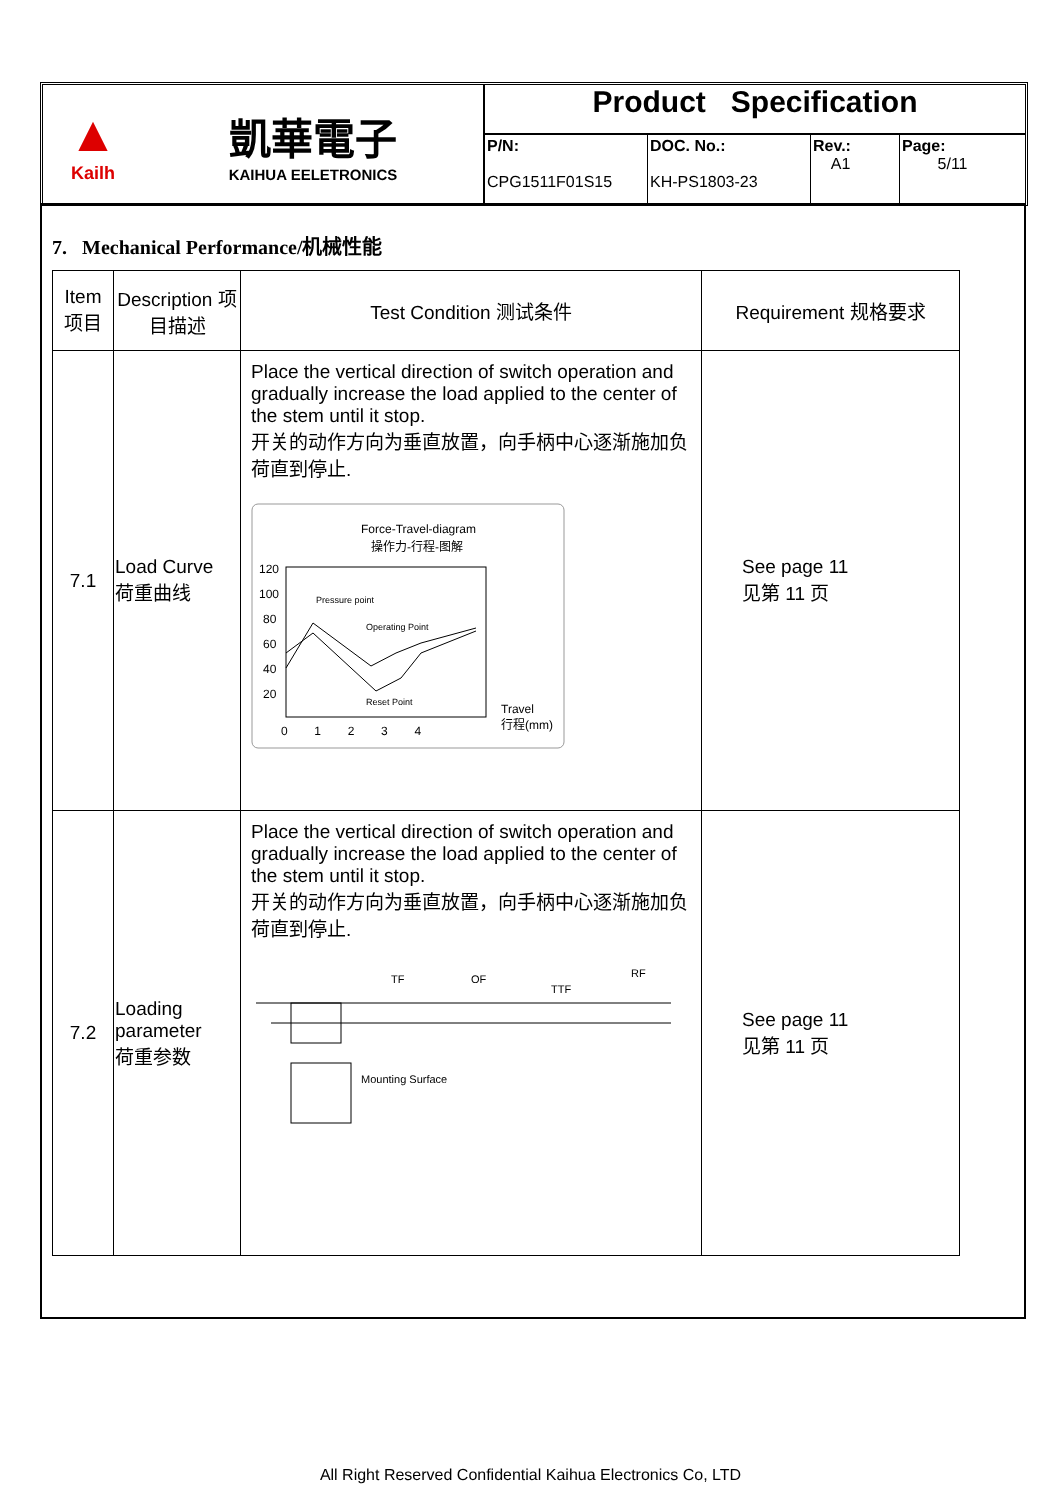▲
Kailh
凱華電子
KAIHUA EELETRONICS
Product Specification
P/N:
CPG1511F01S15
DOC. No.:
KH-PS1803-23
Rev.:
A1
Page:
5/11
7. Mechanical Performance/机械性能
| Item 项目 | Description 项目描述 | Test Condition 测试条件 | Requirement 规格要求 |
| --- | --- | --- | --- |
| 7.1 | Load Curve 荷重曲线 | Place the vertical direction of switch operation and gradually increase the load applied to the center of the stem until it stop. 开关的动作方向为垂直放置，向手柄中心逐渐施加负荷直到停止. Force-Travel-diagram 操作力-行程-图解 120 100 80 60 40 20 0 1 2 3 4 Travel 行程(mm) Pressure point Operating Point Reset Point | See page 11 见第 11 页 |
| 7.2 | Loading parameter 荷重参数 | Place the vertical direction of switch operation and gradually increase the load applied to the center of the stem until it stop. 开关的动作方向为垂直放置，向手柄中心逐渐施加负荷直到停止. TF OF TTF RF Mounting Surface | See page 11 见第 11 页 |
All Right Reserved Confidential Kaihua Electronics Co, LTD